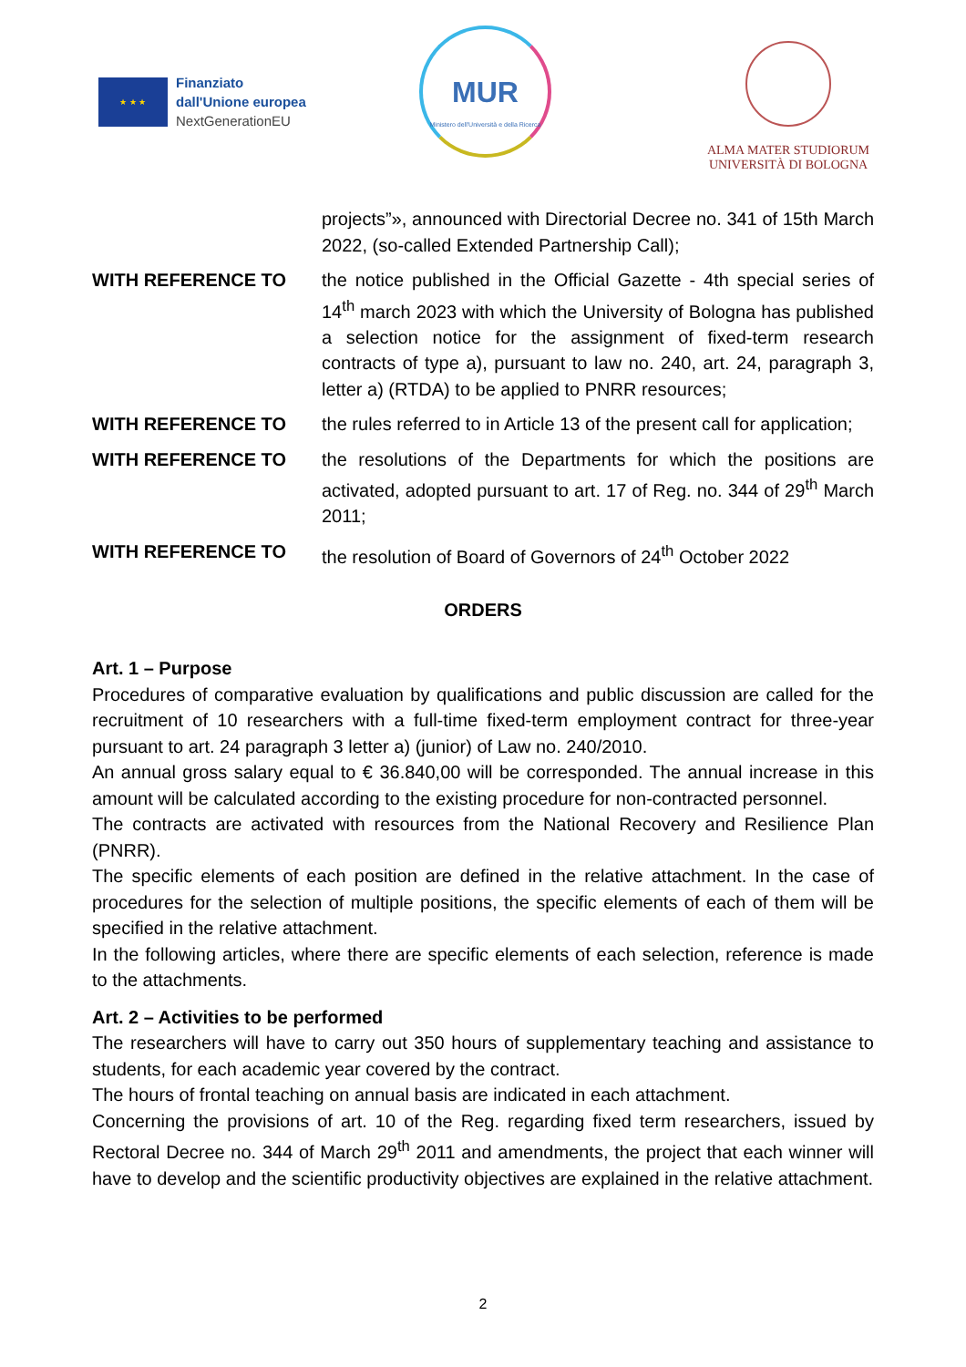★ ★ ★
Finanziato
dall'Unione europea
NextGenerationEU
MUR
Ministero dell'Università e della Ricerca
ALMA MATER STUDIORUM
UNIVERSITÀ DI BOLOGNA
projects”», announced with Directorial Decree no. 341 of 15th March 2022, (so-called Extended Partnership Call);
WITH REFERENCE TO the notice published in the Official Gazette - 4th special series of 14<sup>th</sup> march 2023 with which the University of Bologna has published a selection notice for the assignment of fixed-term research contracts of type a), pursuant to law no. 240, art. 24, paragraph 3, letter a) (RTDA) to be applied to PNRR resources;
WITH REFERENCE TO the rules referred to in Article 13 of the present call for application;
WITH REFERENCE TO the resolutions of the Departments for which the positions are activated, adopted pursuant to art. 17 of Reg. no. 344 of 29<sup>th</sup> March 2011;
WITH REFERENCE TO the resolution of Board of Governors of 24<sup>th</sup> October 2022
ORDERS
Art. 1 – Purpose
Procedures of comparative evaluation by qualifications and public discussion are called for the recruitment of 10 researchers with a full-time fixed-term employment contract for three-year pursuant to art. 24 paragraph 3 letter a) (junior) of Law no. 240/2010.
An annual gross salary equal to € 36.840,00 will be corresponded. The annual increase in this amount will be calculated according to the existing procedure for non-contracted personnel.
The contracts are activated with resources from the National Recovery and Resilience Plan (PNRR).
The specific elements of each position are defined in the relative attachment. In the case of procedures for the selection of multiple positions, the specific elements of each of them will be specified in the relative attachment.
In the following articles, where there are specific elements of each selection, reference is made to the attachments.
Art. 2 – Activities to be performed
The researchers will have to carry out 350 hours of supplementary teaching and assistance to students, for each academic year covered by the contract.
The hours of frontal teaching on annual basis are indicated in each attachment.
Concerning the provisions of art. 10 of the Reg. regarding fixed term researchers, issued by Rectoral Decree no. 344 of March 29<sup>th</sup> 2011 and amendments, the project that each winner will have to develop and the scientific productivity objectives are explained in the relative attachment.
2